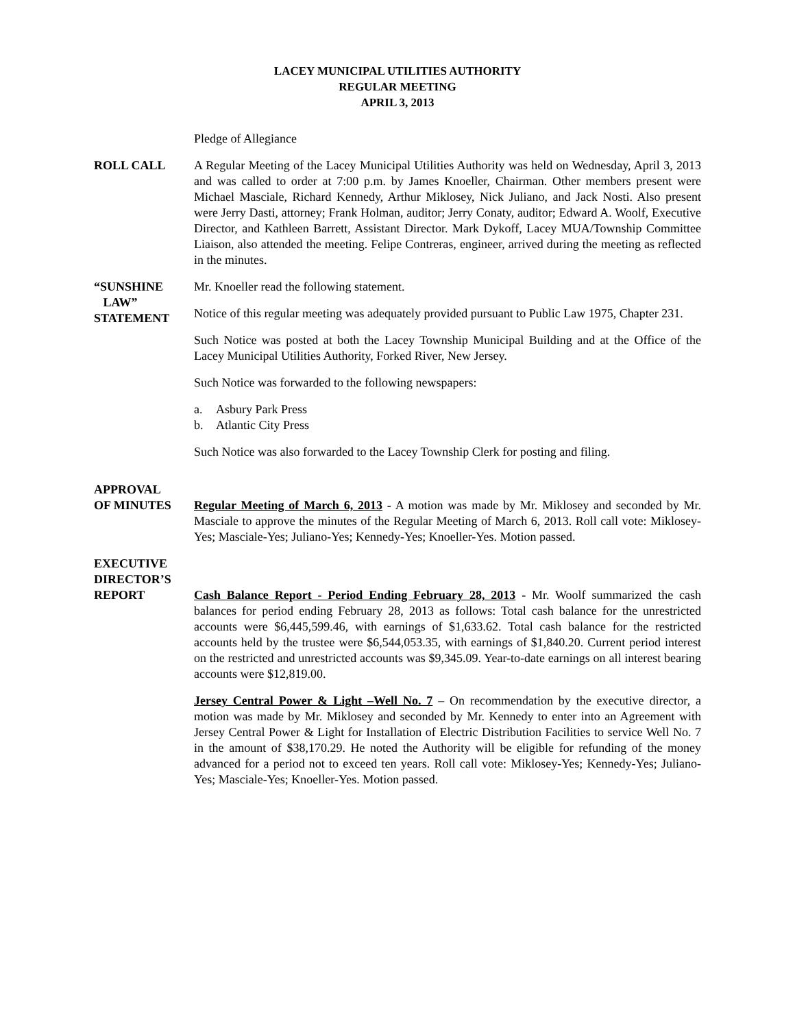LACEY MUNICIPAL UTILITIES AUTHORITY
REGULAR MEETING
APRIL 3, 2013
Pledge of Allegiance
ROLL CALL A Regular Meeting of the Lacey Municipal Utilities Authority was held on Wednesday, April 3, 2013 and was called to order at 7:00 p.m. by James Knoeller, Chairman. Other members present were Michael Masciale, Richard Kennedy, Arthur Miklosey, Nick Juliano, and Jack Nosti. Also present were Jerry Dasti, attorney; Frank Holman, auditor; Jerry Conaty, auditor; Edward A. Woolf, Executive Director, and Kathleen Barrett, Assistant Director. Mark Dykoff, Lacey MUA/Township Committee Liaison, also attended the meeting. Felipe Contreras, engineer, arrived during the meeting as reflected in the minutes.
“SUNSHINE
LAW”
STATEMENT
Mr. Knoeller read the following statement.
Notice of this regular meeting was adequately provided pursuant to Public Law 1975, Chapter 231.
Such Notice was posted at both the Lacey Township Municipal Building and at the Office of the Lacey Municipal Utilities Authority, Forked River, New Jersey.
Such Notice was forwarded to the following newspapers:
a. Asbury Park Press
b. Atlantic City Press
Such Notice was also forwarded to the Lacey Township Clerk for posting and filing.
APPROVAL
OF MINUTES
Regular Meeting of March 6, 2013 - A motion was made by Mr. Miklosey and seconded by Mr. Masciale to approve the minutes of the Regular Meeting of March 6, 2013. Roll call vote: Miklosey-Yes; Masciale-Yes; Juliano-Yes; Kennedy-Yes; Knoeller-Yes. Motion passed.
EXECUTIVE
DIRECTOR’S
REPORT
Cash Balance Report - Period Ending February 28, 2013 - Mr. Woolf summarized the cash balances for period ending February 28, 2013 as follows: Total cash balance for the unrestricted accounts were $6,445,599.46, with earnings of $1,633.62. Total cash balance for the restricted accounts held by the trustee were $6,544,053.35, with earnings of $1,840.20. Current period interest on the restricted and unrestricted accounts was $9,345.09. Year-to-date earnings on all interest bearing accounts were $12,819.00.
Jersey Central Power & Light –Well No. 7 – On recommendation by the executive director, a motion was made by Mr. Miklosey and seconded by Mr. Kennedy to enter into an Agreement with Jersey Central Power & Light for Installation of Electric Distribution Facilities to service Well No. 7 in the amount of $38,170.29. He noted the Authority will be eligible for refunding of the money advanced for a period not to exceed ten years. Roll call vote: Miklosey-Yes; Kennedy-Yes; Juliano-Yes; Masciale-Yes; Knoeller-Yes. Motion passed.